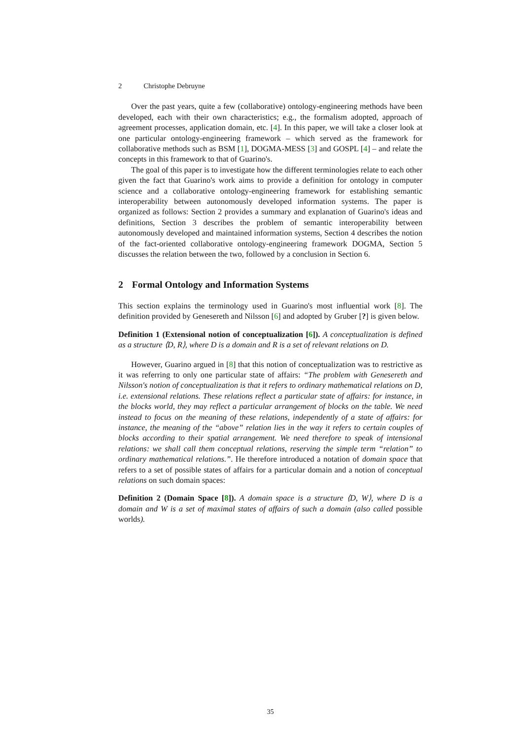2 Christophe Debruyne
Over the past years, quite a few (collaborative) ontology-engineering methods have been developed, each with their own characteristics; e.g., the formalism adopted, approach of agreement processes, application domain, etc. [4]. In this paper, we will take a closer look at one particular ontology-engineering framework – which served as the framework for collaborative methods such as BSM [1], DOGMA-MESS [3] and GOSPL [4] – and relate the concepts in this framework to that of Guarino's.
The goal of this paper is to investigate how the different terminologies relate to each other given the fact that Guarino's work aims to provide a definition for ontology in computer science and a collaborative ontology-engineering framework for establishing semantic interoperability between autonomously developed information systems. The paper is organized as follows: Section 2 provides a summary and explanation of Guarino's ideas and definitions, Section 3 describes the problem of semantic interoperability between autonomously developed and maintained information systems, Section 4 describes the notion of the fact-oriented collaborative ontology-engineering framework DOGMA, Section 5 discusses the relation between the two, followed by a conclusion in Section 6.
2 Formal Ontology and Information Systems
This section explains the terminology used in Guarino's most influential work [8]. The definition provided by Genesereth and Nilsson [6] and adopted by Gruber [?] is given below.
Definition 1 (Extensional notion of conceptualization [6]). A conceptualization is defined as a structure ⟨D, R⟩, where D is a domain and R is a set of relevant relations on D.
However, Guarino argued in [8] that this notion of conceptualization was to restrictive as it was referring to only one particular state of affairs: “The problem with Genesereth and Nilsson's notion of conceptualization is that it refers to ordinary mathematical relations on D, i.e. extensional relations. These relations reflect a particular state of affairs: for instance, in the blocks world, they may reflect a particular arrangement of blocks on the table. We need instead to focus on the meaning of these relations, independently of a state of affairs: for instance, the meaning of the “above” relation lies in the way it refers to certain couples of blocks according to their spatial arrangement. We need therefore to speak of intensional relations: we shall call them conceptual relations, reserving the simple term “relation” to ordinary mathematical relations.”. He therefore introduced a notation of domain space that refers to a set of possible states of affairs for a particular domain and a notion of conceptual relations on such domain spaces:
Definition 2 (Domain Space [8]). A domain space is a structure ⟨D, W⟩, where D is a domain and W is a set of maximal states of affairs of such a domain (also called possible worlds).
35